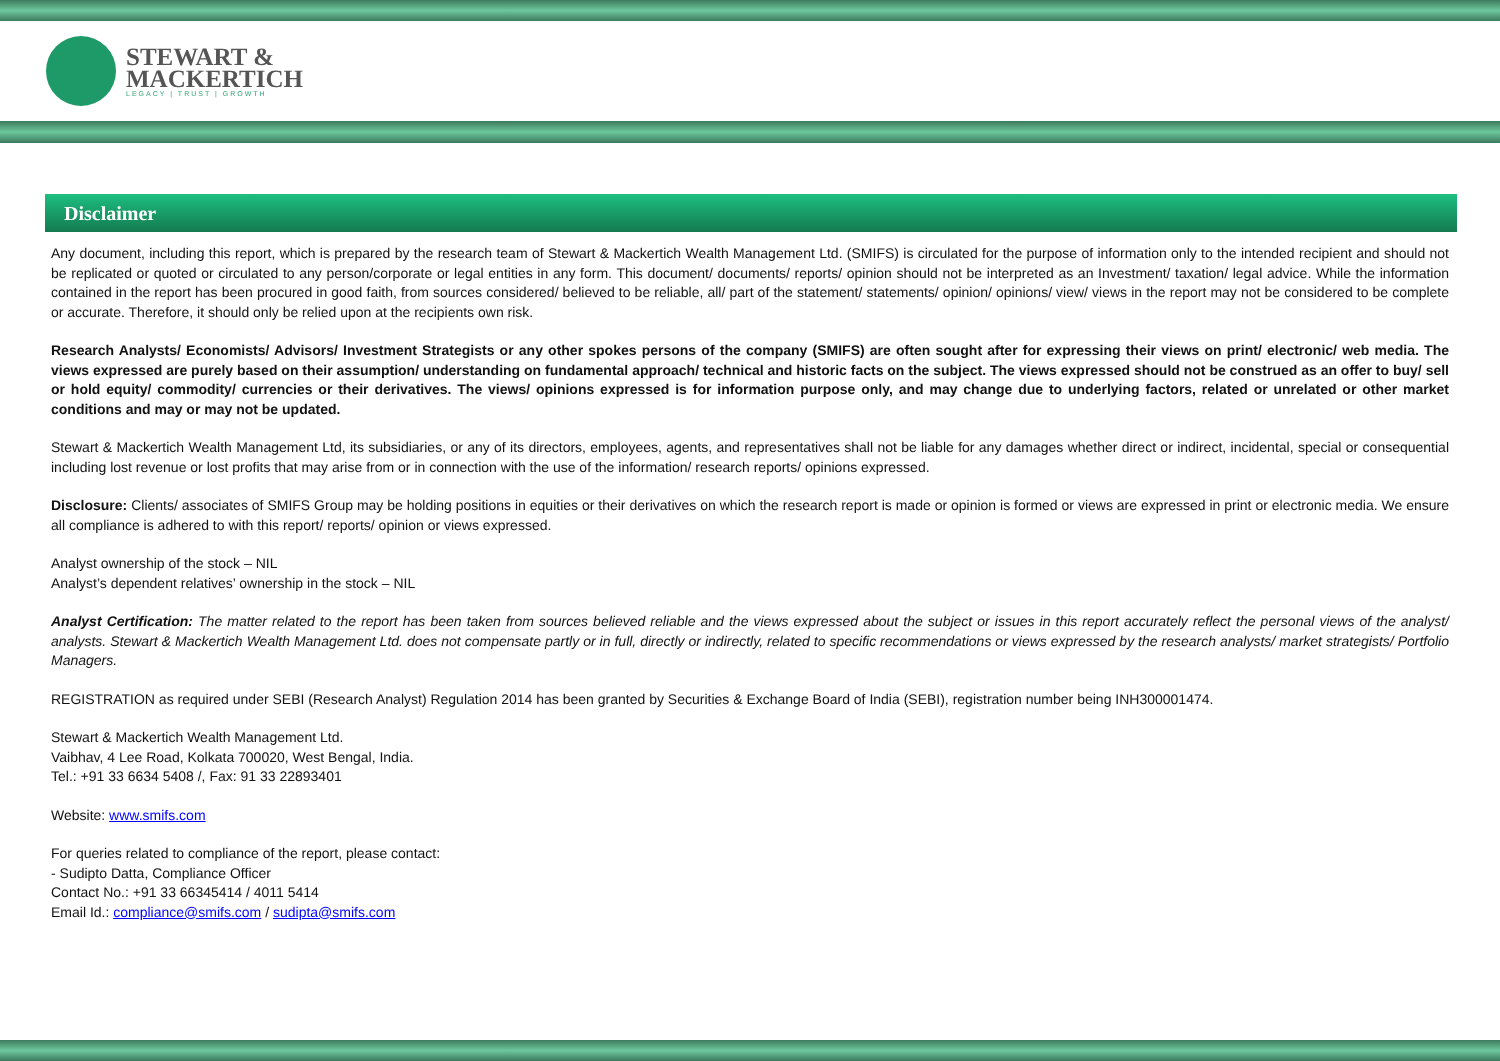STEWART &
MACKERTICH
LEGACY | TRUST | GROWTH
Disclaimer
Any document, including this report, which is prepared by the research team of Stewart & Mackertich Wealth Management Ltd. (SMIFS) is circulated for the purpose of information only to the intended recipient and should not be replicated or quoted or circulated to any person/corporate or legal entities in any form. This document/ documents/ reports/ opinion should not be interpreted as an Investment/ taxation/ legal advice. While the information contained in the report has been procured in good faith, from sources considered/ believed to be reliable, all/ part of the statement/ statements/ opinion/ opinions/ view/ views in the report may not be considered to be complete or accurate. Therefore, it should only be relied upon at the recipients own risk.
Research Analysts/ Economists/ Advisors/ Investment Strategists or any other spokes persons of the company (SMIFS) are often sought after for expressing their views on print/ electronic/ web media. The views expressed are purely based on their assumption/ understanding on fundamental approach/ technical and historic facts on the subject. The views expressed should not be construed as an offer to buy/ sell or hold equity/ commodity/ currencies or their derivatives. The views/ opinions expressed is for information purpose only, and may change due to underlying factors, related or unrelated or other market conditions and may or may not be updated.
Stewart & Mackertich Wealth Management Ltd, its subsidiaries, or any of its directors, employees, agents, and representatives shall not be liable for any damages whether direct or indirect, incidental, special or consequential including lost revenue or lost profits that may arise from or in connection with the use of the information/ research reports/ opinions expressed.
Disclosure: Clients/ associates of SMIFS Group may be holding positions in equities or their derivatives on which the research report is made or opinion is formed or views are expressed in print or electronic media. We ensure all compliance is adhered to with this report/ reports/ opinion or views expressed.
Analyst ownership of the stock – NIL
Analyst’s dependent relatives’ ownership in the stock – NIL
Analyst Certification: The matter related to the report has been taken from sources believed reliable and the views expressed about the subject or issues in this report accurately reflect the personal views of the analyst/ analysts. Stewart & Mackertich Wealth Management Ltd. does not compensate partly or in full, directly or indirectly, related to specific recommendations or views expressed by the research analysts/ market strategists/ Portfolio Managers.
REGISTRATION as required under SEBI (Research Analyst) Regulation 2014 has been granted by Securities & Exchange Board of India (SEBI), registration number being INH300001474.
Stewart & Mackertich Wealth Management Ltd.
Vaibhav, 4 Lee Road, Kolkata 700020, West Bengal, India.
Tel.: +91 33 6634 5408 /, Fax: 91 33 22893401
Website: www.smifs.com
For queries related to compliance of the report, please contact:
- Sudipto Datta, Compliance Officer
Contact No.: +91 33 66345414 / 4011 5414
Email Id.: compliance@smifs.com / sudipta@smifs.com